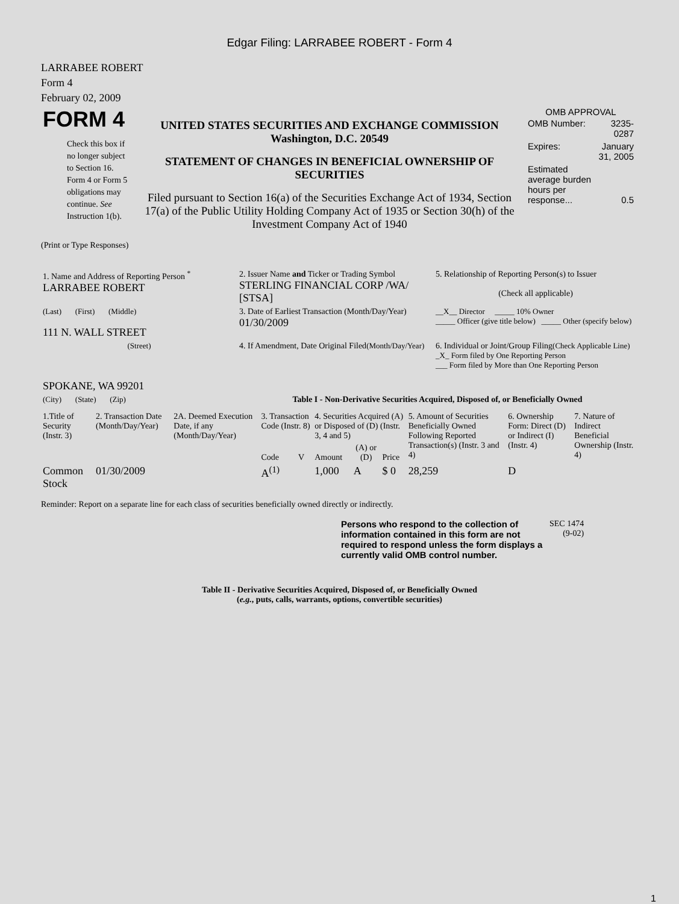Edgar Filing: LARRABEE ROBERT - Form 4
LARRABEE ROBERT
Form 4
February 02, 2009
| FORM 4 Check this box if no longer subject to Section 16. Form 4 or Form 5 obligations may continue. See Instruction 1(b). | UNITED STATES SECURITIES AND EXCHANGE COMMISSION Washington, D.C. 20549 STATEMENT OF CHANGES IN BENEFICIAL OWNERSHIP OF SECURITIES Filed pursuant to Section 16(a) of the Securities Exchange Act of 1934, Section 17(a) of the Public Utility Holding Company Act of 1935 or Section 30(h) of the Investment Company Act of 1940 | OMB APPROVAL / OMB Number: / 3235-0287 / / Expires: / January 31, 2005 / / Estimated average burden hours per response... / 0.5 / |
(Print or Type Responses)
| 1. Name and Address of Reporting Person <sup>*</sup> LARRABEE ROBERT | 2. Issuer Name and Ticker or Trading Symbol STERLING FINANCIAL CORP /WA/ [STSA] | 5. Relationship of Reporting Person(s) to Issuer (Check all applicable) |
| (Last) (First) (Middle) 111 N. WALL STREET | 3. Date of Earliest Transaction (Month/Day/Year) 01/30/2009 | __X__ Director _____ 10% Owner _____ Officer (give title below) _____ Other (specify below) |
| (Street) SPOKANE, WA 99201 | 4. If Amendment, Date Original Filed (Month/Day/Year) | 6. Individual or Joint/Group Filing (Check Applicable Line) _X_ Form filed by One Reporting Person ___ Form filed by More than One Reporting Person |
| (City) (State) (Zip) | Table I - Non-Derivative Securities Acquired, Disposed of, or Beneficially Owned | |
| 1.Title of Security (Instr. 3) | 2. Transaction Date (Month/Day/Year) | 2A. Deemed Execution Date, if any (Month/Day/Year) | 3. Transaction Code (Instr. 8) | | 4. Securities Acquired (A) or Disposed of (D) (Instr. 3, 4 and 5) | | | 5. Amount of Securities Beneficially Owned Following Reported Transaction(s) (Instr. 3 and 4) | 6. Ownership Form: Direct (D) or Indirect (I) (Instr. 4) | 7. Nature of Indirect Beneficial Ownership (Instr. 4) |
| --- | --- | --- | --- | --- | --- | --- | --- | --- | --- | --- |
| | | | Code | V | Amount | (A) or (D) | Price | | | |
| Common Stock | 01/30/2009 | | A<sup>(1)</sup> | | 1,000 | A | $ 0 | 28,259 | D | |
Reminder: Report on a separate line for each class of securities beneficially owned directly or indirectly.
| Persons who respond to the collection of information contained in this form are not required to respond unless the form displays a currently valid OMB control number. | SEC 1474 (9-02) |
Table II - Derivative Securities Acquired, Disposed of, or Beneficially Owned
(e.g., puts, calls, warrants, options, convertible securities)
1